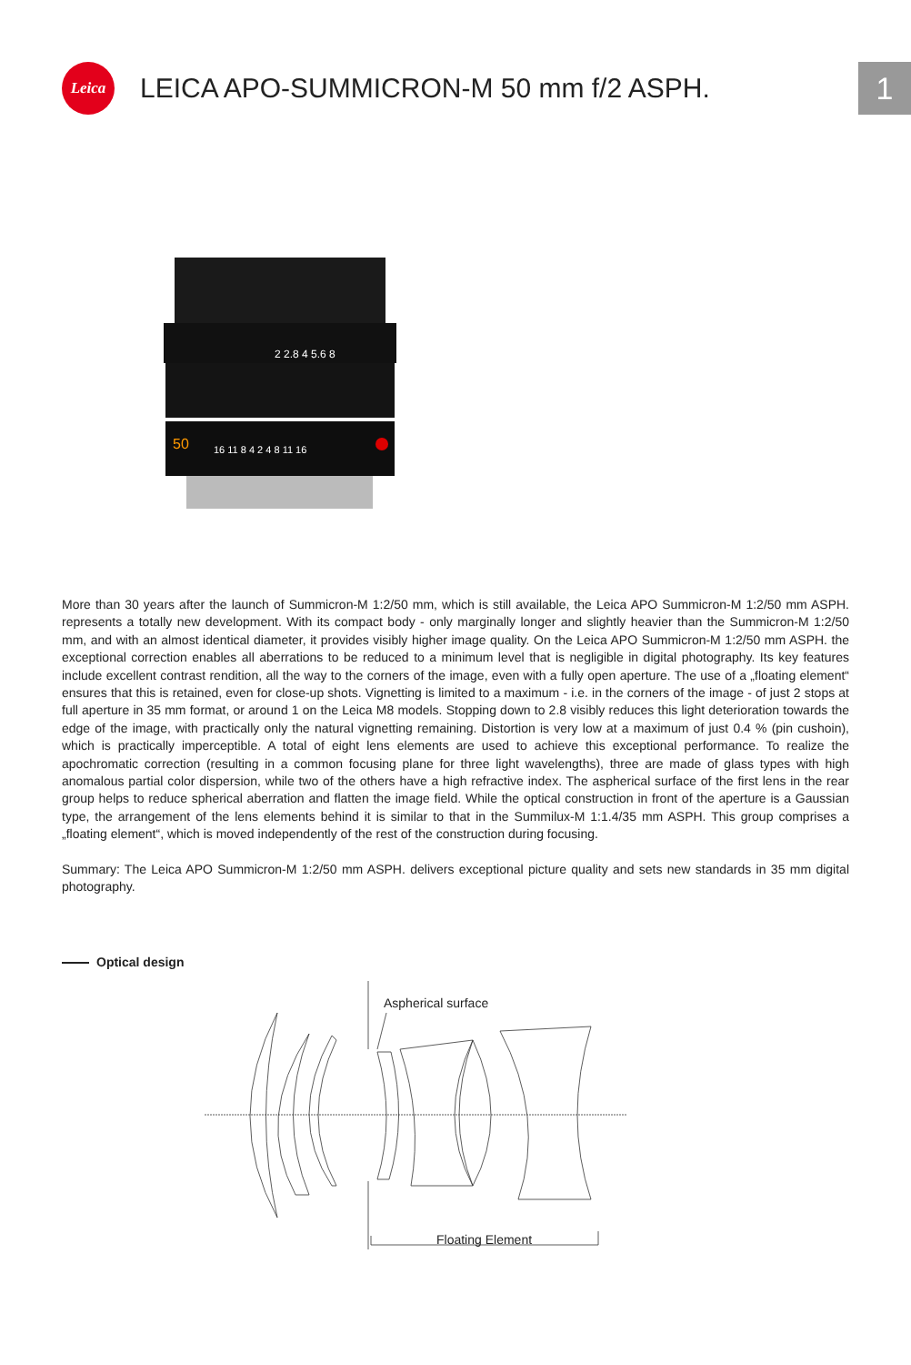Leica
LEICA APO-SUMMICRON-M 50 mm f/2 ASPH.
1
2 2.8 4 5.6 8
50
16 11 8 4 2 4 8 11 16
More than 30 years after the launch of Summicron-M 1:2/50 mm, which is still available, the Leica APO Summicron-M 1:2/50 mm ASPH. represents a totally new development. With its compact body - only marginally longer and slightly heavier than the Summicron-M 1:2/50 mm, and with an almost identical diameter, it provides visibly higher image quality. On the Leica APO Summicron-M 1:2/50 mm ASPH. the exceptional correction enables all aberrations to be reduced to a minimum level that is negligible in digital photography. Its key features include excellent contrast rendition, all the way to the corners of the image, even with a fully open aperture. The use of a „floating element“ ensures that this is retained, even for close-up shots. Vignetting is limited to a maximum - i.e. in the corners of the image - of just 2 stops at full aperture in 35 mm format, or around 1 on the Leica M8 models. Stopping down to 2.8 visibly reduces this light deterioration towards the edge of the image, with practically only the natural vignetting remaining. Distortion is very low at a maximum of just 0.4 % (pin cushoin), which is practically imperceptible. A total of eight lens elements are used to achieve this exceptional performance. To realize the apochromatic correction (resulting in a common focusing plane for three light wavelengths), three are made of glass types with high anomalous partial color dispersion, while two of the others have a high refractive index. The aspherical surface of the first lens in the rear group helps to reduce spherical aberration and flatten the image field. While the optical construction in front of the aperture is a Gaussian type, the arrangement of the lens elements behind it is similar to that in the Summilux-M 1:1.4/35 mm ASPH. This group comprises a „floating element“, which is moved independently of the rest of the construction during focusing.
Summary: The Leica APO Summicron-M 1:2/50 mm ASPH. delivers exceptional picture quality and sets new standards in 35 mm digital photography.
Optical design
Aspherical surface
Floating Element